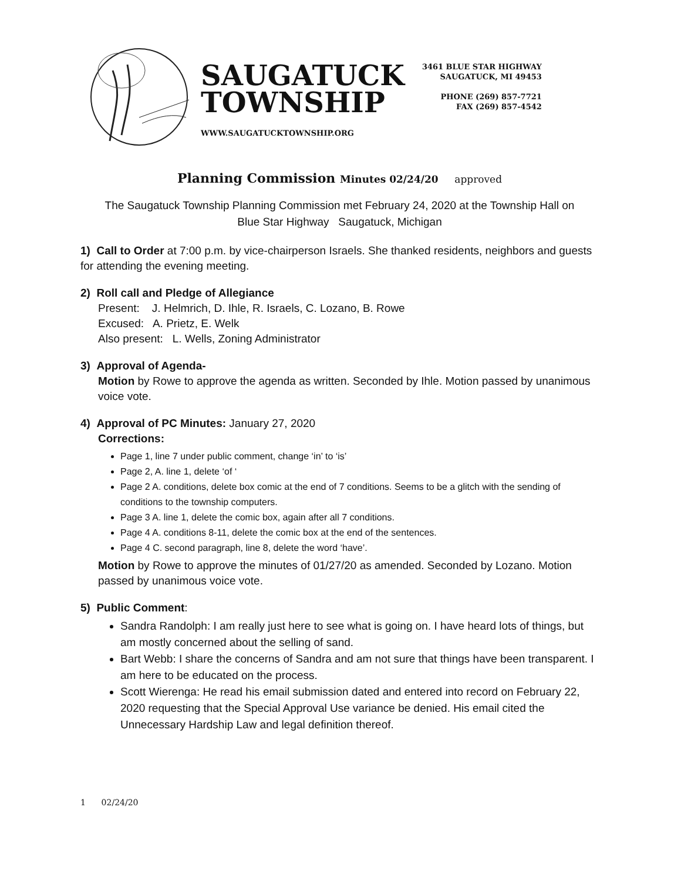SAUGATUCK
TOWNSHIP
WWW.SAUGATUCKTOWNSHIP.ORG
3461 BLUE STAR HIGHWAY
SAUGATUCK, MI 49453
PHONE (269) 857-7721
FAX (269) 857-4542
Planning Commission Minutes 02/24/20 approved
The Saugatuck Township Planning Commission met February 24, 2020 at the Township Hall on
Blue Star Highway Saugatuck, Michigan
1) Call to Order at 7:00 p.m. by vice-chairperson Israels. She thanked residents, neighbors and guests for attending the evening meeting.
2) Roll call and Pledge of Allegiance
Present: J. Helmrich, D. Ihle, R. Israels, C. Lozano, B. Rowe
Excused: A. Prietz, E. Welk
Also present: L. Wells, Zoning Administrator
3) Approval of Agenda-
Motion by Rowe to approve the agenda as written. Seconded by Ihle. Motion passed by unanimous voice vote.
4) Approval of PC Minutes: January 27, 2020
Corrections:
Page 1, line 7 under public comment, change ‘in’ to ‘is’
Page 2, A. line 1, delete ‘of ‘
Page 2 A. conditions, delete box comic at the end of 7 conditions. Seems to be a glitch with the sending of conditions to the township computers.
Page 3 A. line 1, delete the comic box, again after all 7 conditions.
Page 4 A. conditions 8-11, delete the comic box at the end of the sentences.
Page 4 C. second paragraph, line 8, delete the word ‘have’.
Motion by Rowe to approve the minutes of 01/27/20 as amended. Seconded by Lozano. Motion passed by unanimous voice vote.
5) Public Comment:
Sandra Randolph: I am really just here to see what is going on. I have heard lots of things, but am mostly concerned about the selling of sand.
Bart Webb: I share the concerns of Sandra and am not sure that things have been transparent. I am here to be educated on the process.
Scott Wierenga: He read his email submission dated and entered into record on February 22, 2020 requesting that the Special Approval Use variance be denied. His email cited the Unnecessary Hardship Law and legal definition thereof.
1 02/24/20